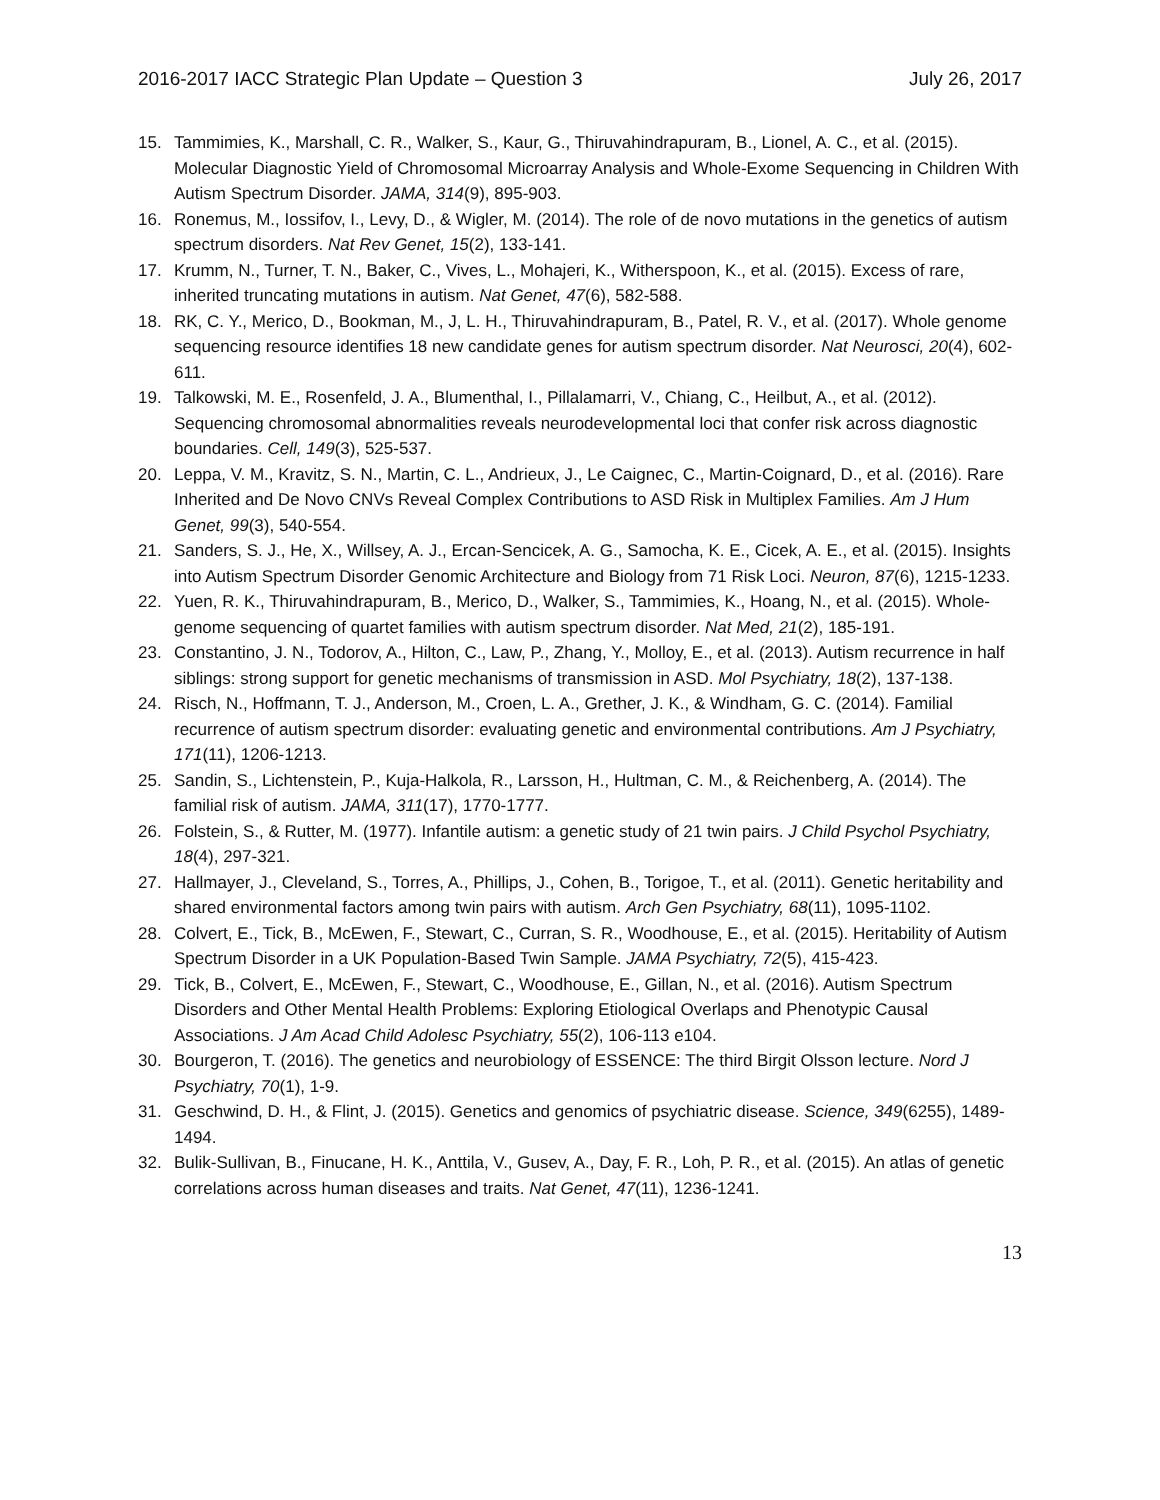2016-2017 IACC Strategic Plan Update – Question 3 July 26, 2017
15. Tammimies, K., Marshall, C. R., Walker, S., Kaur, G., Thiruvahindrapuram, B., Lionel, A. C., et al. (2015). Molecular Diagnostic Yield of Chromosomal Microarray Analysis and Whole-Exome Sequencing in Children With Autism Spectrum Disorder. JAMA, 314(9), 895-903.
16. Ronemus, M., Iossifov, I., Levy, D., & Wigler, M. (2014). The role of de novo mutations in the genetics of autism spectrum disorders. Nat Rev Genet, 15(2), 133-141.
17. Krumm, N., Turner, T. N., Baker, C., Vives, L., Mohajeri, K., Witherspoon, K., et al. (2015). Excess of rare, inherited truncating mutations in autism. Nat Genet, 47(6), 582-588.
18. RK, C. Y., Merico, D., Bookman, M., J, L. H., Thiruvahindrapuram, B., Patel, R. V., et al. (2017). Whole genome sequencing resource identifies 18 new candidate genes for autism spectrum disorder. Nat Neurosci, 20(4), 602-611.
19. Talkowski, M. E., Rosenfeld, J. A., Blumenthal, I., Pillalamarri, V., Chiang, C., Heilbut, A., et al. (2012). Sequencing chromosomal abnormalities reveals neurodevelopmental loci that confer risk across diagnostic boundaries. Cell, 149(3), 525-537.
20. Leppa, V. M., Kravitz, S. N., Martin, C. L., Andrieux, J., Le Caignec, C., Martin-Coignard, D., et al. (2016). Rare Inherited and De Novo CNVs Reveal Complex Contributions to ASD Risk in Multiplex Families. Am J Hum Genet, 99(3), 540-554.
21. Sanders, S. J., He, X., Willsey, A. J., Ercan-Sencicek, A. G., Samocha, K. E., Cicek, A. E., et al. (2015). Insights into Autism Spectrum Disorder Genomic Architecture and Biology from 71 Risk Loci. Neuron, 87(6), 1215-1233.
22. Yuen, R. K., Thiruvahindrapuram, B., Merico, D., Walker, S., Tammimies, K., Hoang, N., et al. (2015). Whole-genome sequencing of quartet families with autism spectrum disorder. Nat Med, 21(2), 185-191.
23. Constantino, J. N., Todorov, A., Hilton, C., Law, P., Zhang, Y., Molloy, E., et al. (2013). Autism recurrence in half siblings: strong support for genetic mechanisms of transmission in ASD. Mol Psychiatry, 18(2), 137-138.
24. Risch, N., Hoffmann, T. J., Anderson, M., Croen, L. A., Grether, J. K., & Windham, G. C. (2014). Familial recurrence of autism spectrum disorder: evaluating genetic and environmental contributions. Am J Psychiatry, 171(11), 1206-1213.
25. Sandin, S., Lichtenstein, P., Kuja-Halkola, R., Larsson, H., Hultman, C. M., & Reichenberg, A. (2014). The familial risk of autism. JAMA, 311(17), 1770-1777.
26. Folstein, S., & Rutter, M. (1977). Infantile autism: a genetic study of 21 twin pairs. J Child Psychol Psychiatry, 18(4), 297-321.
27. Hallmayer, J., Cleveland, S., Torres, A., Phillips, J., Cohen, B., Torigoe, T., et al. (2011). Genetic heritability and shared environmental factors among twin pairs with autism. Arch Gen Psychiatry, 68(11), 1095-1102.
28. Colvert, E., Tick, B., McEwen, F., Stewart, C., Curran, S. R., Woodhouse, E., et al. (2015). Heritability of Autism Spectrum Disorder in a UK Population-Based Twin Sample. JAMA Psychiatry, 72(5), 415-423.
29. Tick, B., Colvert, E., McEwen, F., Stewart, C., Woodhouse, E., Gillan, N., et al. (2016). Autism Spectrum Disorders and Other Mental Health Problems: Exploring Etiological Overlaps and Phenotypic Causal Associations. J Am Acad Child Adolesc Psychiatry, 55(2), 106-113 e104.
30. Bourgeron, T. (2016). The genetics and neurobiology of ESSENCE: The third Birgit Olsson lecture. Nord J Psychiatry, 70(1), 1-9.
31. Geschwind, D. H., & Flint, J. (2015). Genetics and genomics of psychiatric disease. Science, 349(6255), 1489-1494.
32. Bulik-Sullivan, B., Finucane, H. K., Anttila, V., Gusev, A., Day, F. R., Loh, P. R., et al. (2015). An atlas of genetic correlations across human diseases and traits. Nat Genet, 47(11), 1236-1241.
13